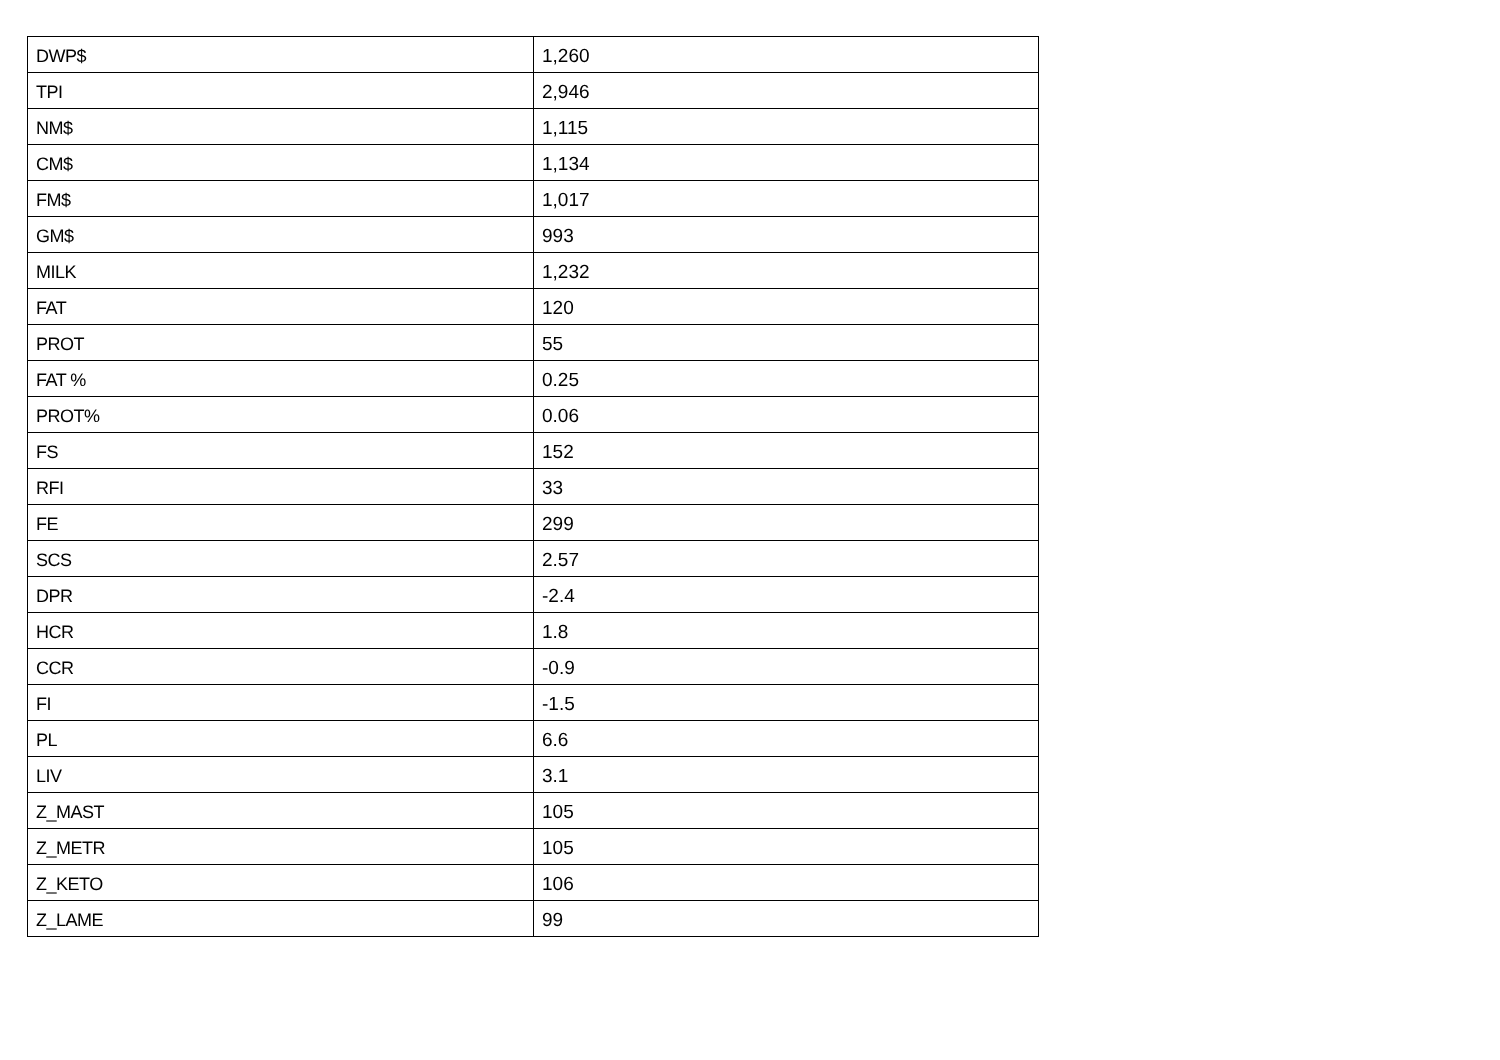| DWP$ | 1,260 |
| TPI | 2,946 |
| NM$ | 1,115 |
| CM$ | 1,134 |
| FM$ | 1,017 |
| GM$ | 993 |
| MILK | 1,232 |
| FAT | 120 |
| PROT | 55 |
| FAT % | 0.25 |
| PROT% | 0.06 |
| FS | 152 |
| RFI | 33 |
| FE | 299 |
| SCS | 2.57 |
| DPR | -2.4 |
| HCR | 1.8 |
| CCR | -0.9 |
| FI | -1.5 |
| PL | 6.6 |
| LIV | 3.1 |
| Z_MAST | 105 |
| Z_METR | 105 |
| Z_KETO | 106 |
| Z_LAME | 99 |